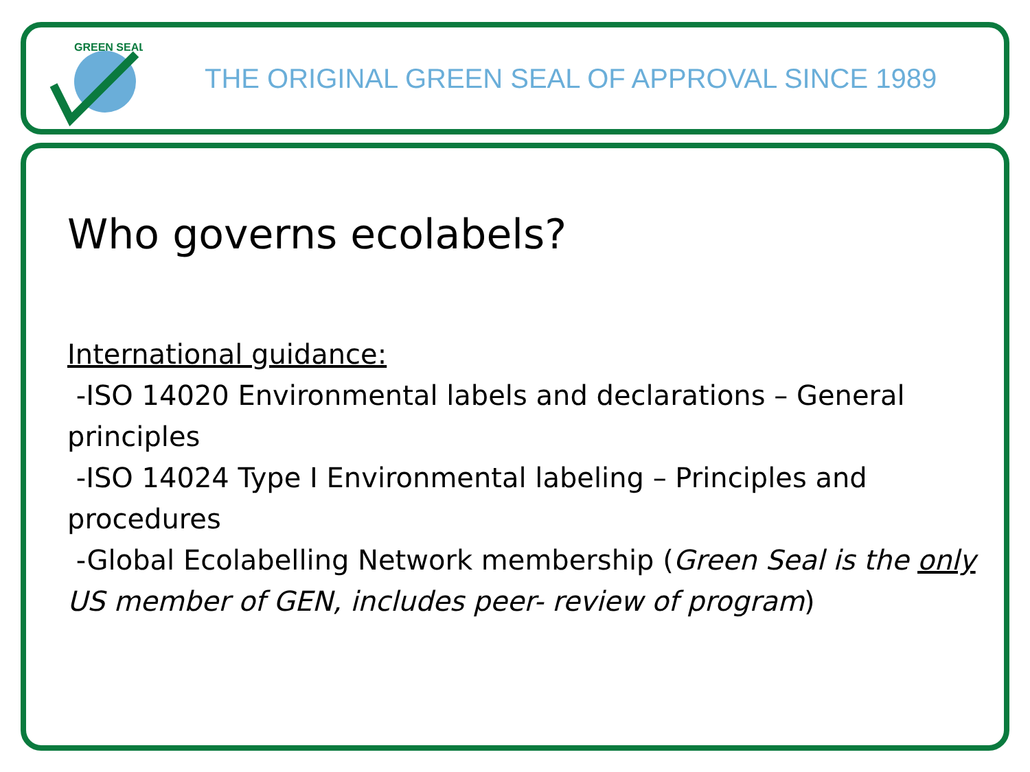GREEN SEAL
THE ORIGINAL GREEN SEAL OF APPROVAL SINCE 1989
Who governs ecolabels?
International guidance:
-ISO 14020 Environmental labels and declarations – General principles
-ISO 14024 Type I Environmental labeling – Principles and procedures
-Global Ecolabelling Network membership (Green Seal is the only US member of GEN, includes peer- review of program)